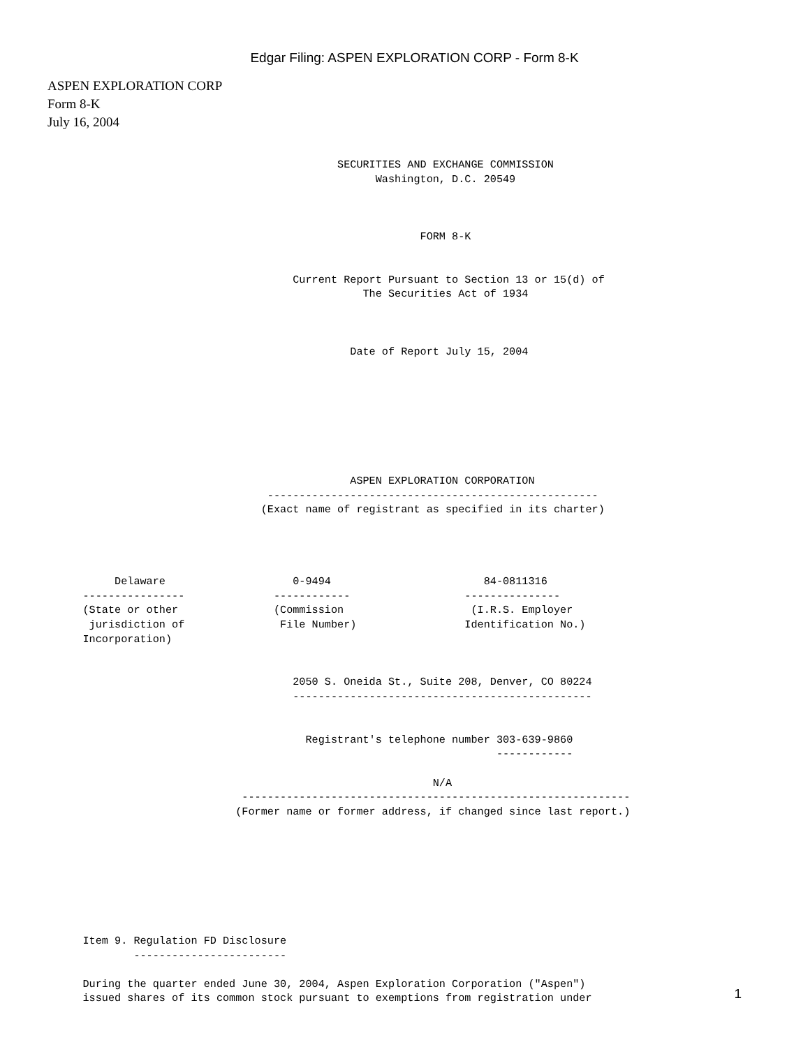Edgar Filing: ASPEN EXPLORATION CORP - Form 8-K
ASPEN EXPLORATION CORP
Form 8-K
July 16, 2004
                                                     SECURITIES AND EXCHANGE COMMISSION
                                                           Washington, D.C. 20549



                                                                  FORM 8-K


                                              Current Report Pursuant to Section 13 or 15(d) of
                                                         The Securities Act of 1934



                                                       Date of Report July 15, 2004








                                                       ASPEN EXPLORATION CORPORATION
                                          ----------------------------------------------------
                                         (Exact name of registrant as specified in its charter)




                  Delaware                    0-9494                        84-0811316
             ----------------              ------------                  ---------------
             (State or other               (Commission                    (I.R.S. Employer
              jurisdiction of               File Number)                 Identification No.)
             Incorporation)


                                              2050 S. Oneida St., Suite 208, Denver, CO 80224
                                              -----------------------------------------------


                                                Registrant's telephone number 303-639-9860
                                                                              ------------

                                                                    N/A
                                      -------------------------------------------------------------
                                     (Former name or former address, if changed since last report.)








             Item 9. Regulation FD Disclosure
                     ------------------------

             During the quarter ended June 30, 2004, Aspen Exploration Corporation ("Aspen")
             issued shares of its common stock pursuant to exemptions from registration under
1